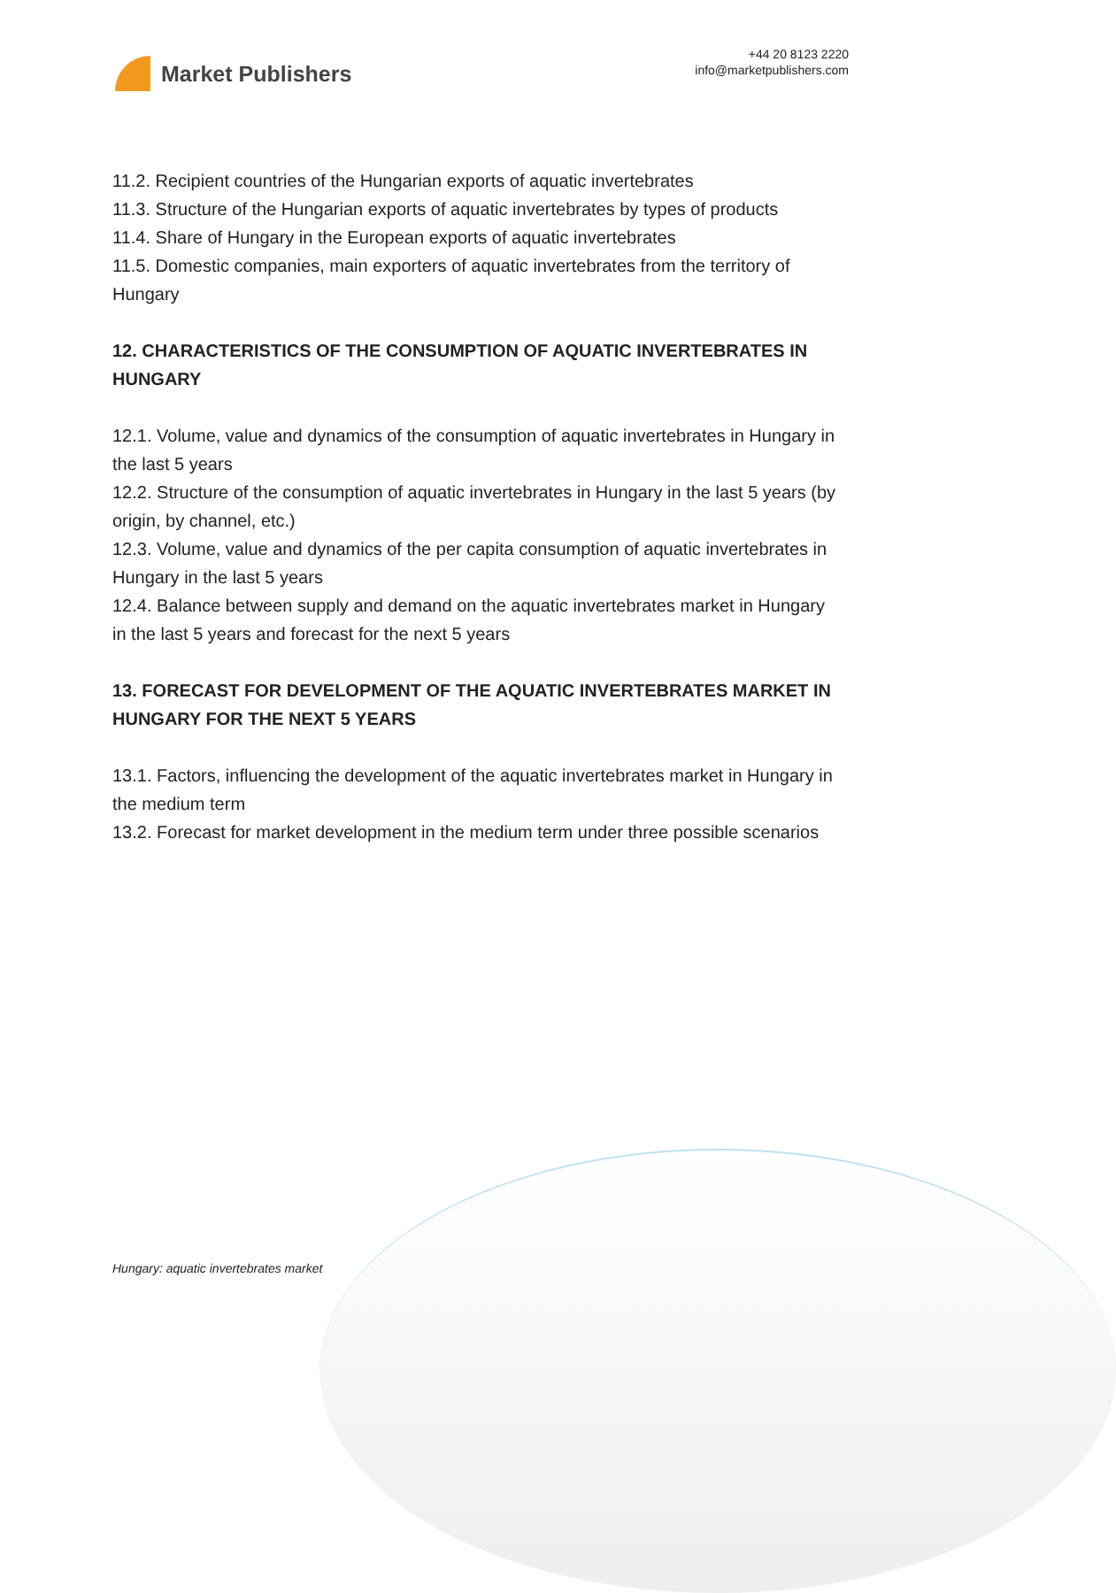Market Publishers
+44 20 8123 2220
info@marketpublishers.com
11.2. Recipient countries of the Hungarian exports of aquatic invertebrates
11.3. Structure of the Hungarian exports of aquatic invertebrates by types of products
11.4. Share of Hungary in the European exports of aquatic invertebrates
11.5. Domestic companies, main exporters of aquatic invertebrates from the territory of Hungary
12. CHARACTERISTICS OF THE CONSUMPTION OF AQUATIC INVERTEBRATES IN HUNGARY
12.1. Volume, value and dynamics of the consumption of aquatic invertebrates in Hungary in the last 5 years
12.2. Structure of the consumption of aquatic invertebrates in Hungary in the last 5 years (by origin, by channel, etc.)
12.3. Volume, value and dynamics of the per capita consumption of aquatic invertebrates in Hungary in the last 5 years
12.4. Balance between supply and demand on the aquatic invertebrates market in Hungary in the last 5 years and forecast for the next 5 years
13. FORECAST FOR DEVELOPMENT OF THE AQUATIC INVERTEBRATES MARKET IN HUNGARY FOR THE NEXT 5 YEARS
13.1. Factors, influencing the development of the aquatic invertebrates market in Hungary in the medium term
13.2. Forecast for market development in the medium term under three possible scenarios
Hungary: aquatic invertebrates market